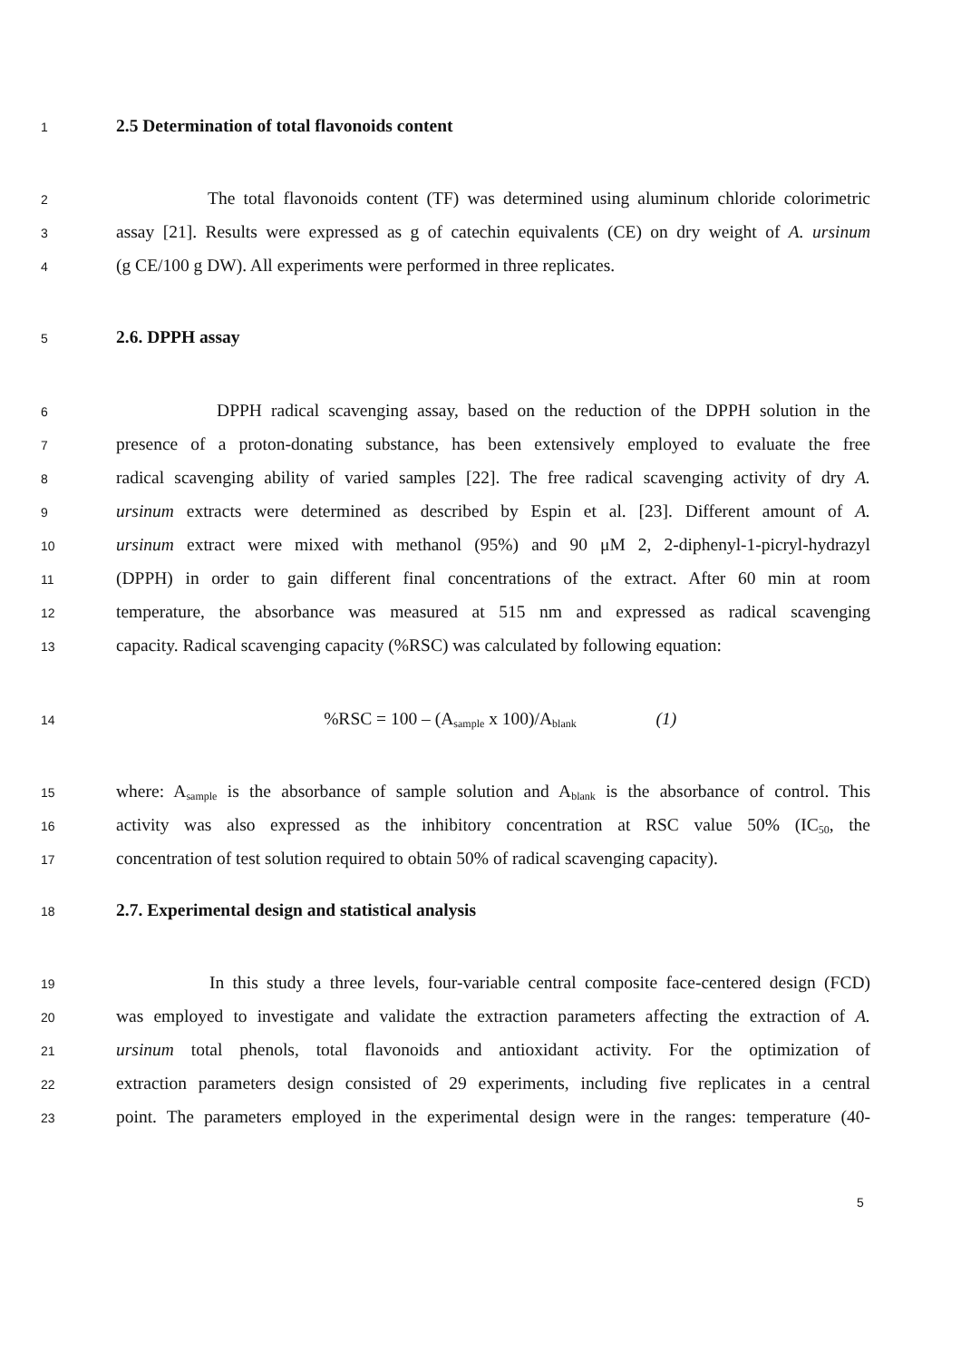1 2.5 Determination of total flavonoids content
2 The total flavonoids content (TF) was determined using aluminum chloride colorimetric
3 assay [21]. Results were expressed as g of catechin equivalents (CE) on dry weight of A. ursinum
4 (g CE/100 g DW). All experiments were performed in three replicates.
5 2.6. DPPH assay
6 DPPH radical scavenging assay, based on the reduction of the DPPH solution in the
7 presence of a proton-donating substance, has been extensively employed to evaluate the free
8 radical scavenging ability of varied samples [22]. The free radical scavenging activity of dry A.
9 ursinum extracts were determined as described by Espin et al. [23]. Different amount of A.
10 ursinum extract were mixed with methanol (95%) and 90 μM 2, 2-diphenyl-1-picryl-hydrazyl
11 (DPPH) in order to gain different final concentrations of the extract. After 60 min at room
12 temperature, the absorbance was measured at 515 nm and expressed as radical scavenging
13 capacity. Radical scavenging capacity (%RSC) was calculated by following equation:
14%RSC = 100 – (A<sub>sample</sub> x 100)/A<sub>blank</sub> (1)
15 where: A<sub>sample</sub> is the absorbance of sample solution and A<sub>blank</sub> is the absorbance of control. This
16 activity was also expressed as the inhibitory concentration at RSC value 50% (IC<sub>50</sub>, the
17 concentration of test solution required to obtain 50% of radical scavenging capacity).
18 2.7. Experimental design and statistical analysis
19 In this study a three levels, four-variable central composite face-centered design (FCD)
20 was employed to investigate and validate the extraction parameters affecting the extraction of A.
21 ursinum total phenols, total flavonoids and antioxidant activity. For the optimization of
22 extraction parameters design consisted of 29 experiments, including five replicates in a central
23 point. The parameters employed in the experimental design were in the ranges: temperature (40-
5